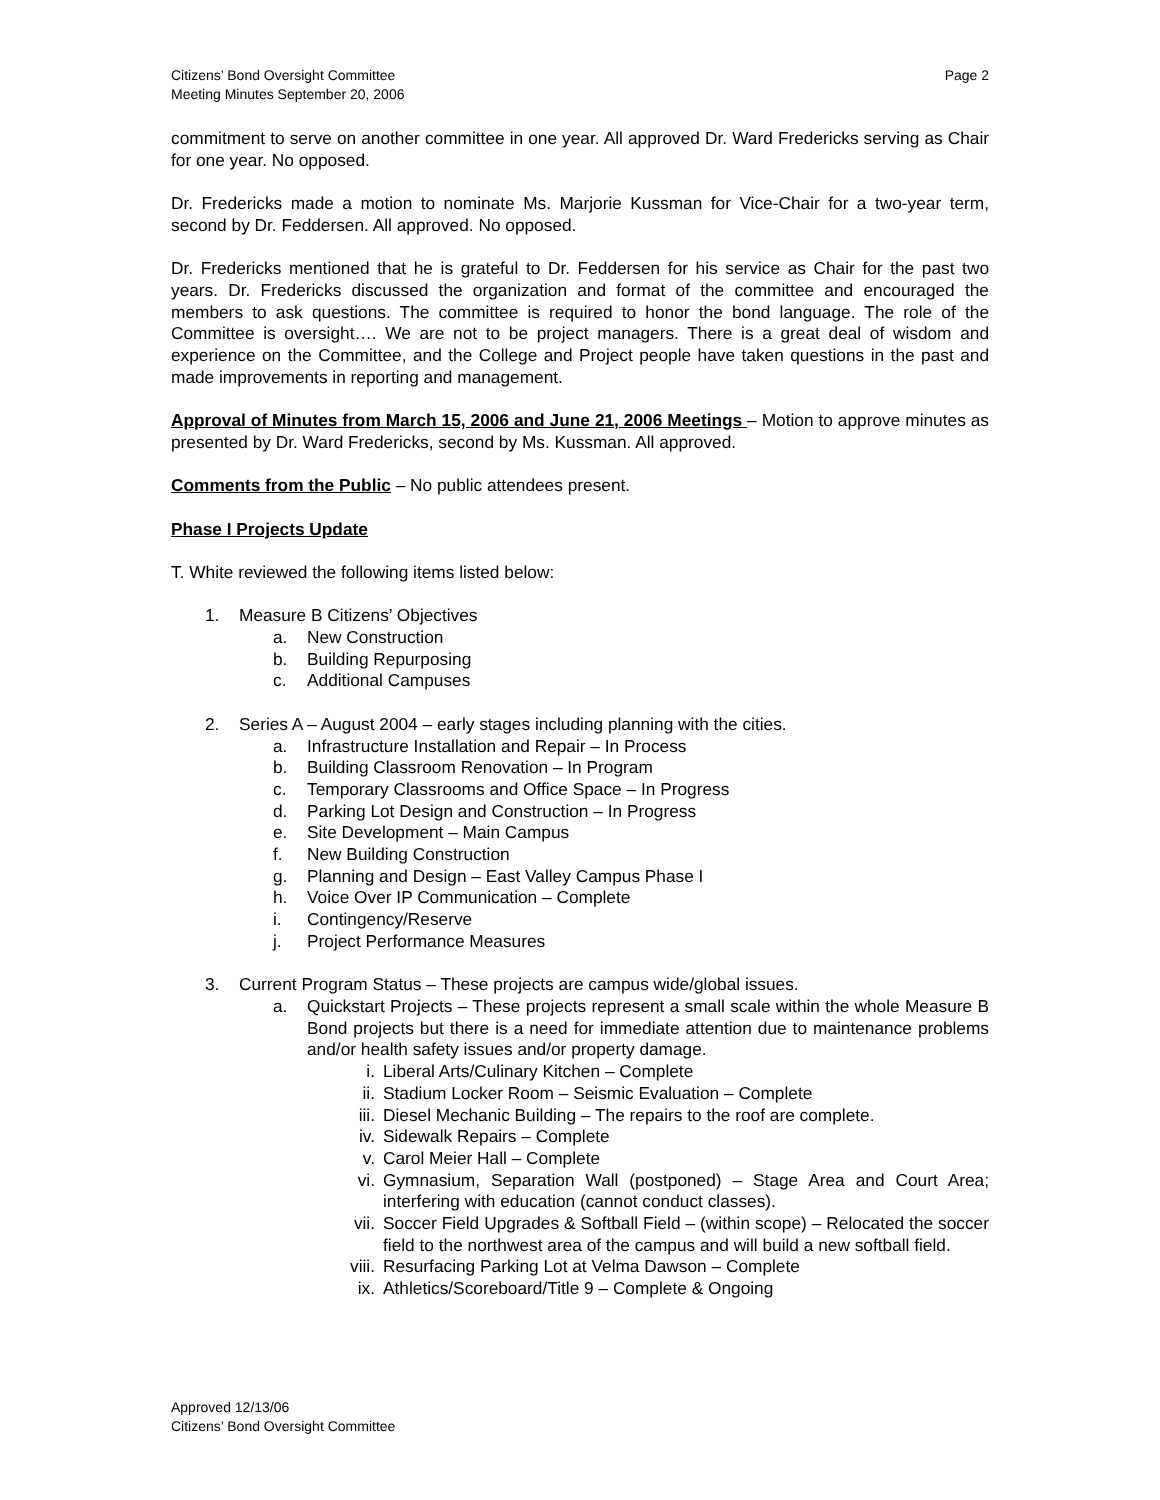Citizens’ Bond Oversight Committee
Meeting Minutes September 20, 2006
Page 2
commitment to serve on another committee in one year. All approved Dr. Ward Fredericks serving as Chair for one year. No opposed.
Dr. Fredericks made a motion to nominate Ms. Marjorie Kussman for Vice-Chair for a two-year term, second by Dr. Feddersen. All approved. No opposed.
Dr. Fredericks mentioned that he is grateful to Dr. Feddersen for his service as Chair for the past two years. Dr. Fredericks discussed the organization and format of the committee and encouraged the members to ask questions. The committee is required to honor the bond language. The role of the Committee is oversight…. We are not to be project managers. There is a great deal of wisdom and experience on the Committee, and the College and Project people have taken questions in the past and made improvements in reporting and management.
Approval of Minutes from March 15, 2006 and June 21, 2006 Meetings – Motion to approve minutes as presented by Dr. Ward Fredericks, second by Ms. Kussman. All approved.
Comments from the Public – No public attendees present.
Phase I Projects Update
T. White reviewed the following items listed below:
1. Measure B Citizens’ Objectives
a. New Construction
b. Building Repurposing
c. Additional Campuses
2. Series A – August 2004 – early stages including planning with the cities.
a. Infrastructure Installation and Repair – In Process
b. Building Classroom Renovation – In Program
c. Temporary Classrooms and Office Space – In Progress
d. Parking Lot Design and Construction – In Progress
e. Site Development – Main Campus
f. New Building Construction
g. Planning and Design – East Valley Campus Phase I
h. Voice Over IP Communication – Complete
i. Contingency/Reserve
j. Project Performance Measures
3. Current Program Status – These projects are campus wide/global issues.
a. Quickstart Projects – These projects represent a small scale within the whole Measure B Bond projects but there is a need for immediate attention due to maintenance problems and/or health safety issues and/or property damage.
i. Liberal Arts/Culinary Kitchen – Complete
ii. Stadium Locker Room – Seismic Evaluation – Complete
iii. Diesel Mechanic Building – The repairs to the roof are complete.
iv. Sidewalk Repairs – Complete
v. Carol Meier Hall – Complete
vi. Gymnasium, Separation Wall (postponed) – Stage Area and Court Area; interfering with education (cannot conduct classes).
vii. Soccer Field Upgrades & Softball Field – (within scope) – Relocated the soccer field to the northwest area of the campus and will build a new softball field.
viii. Resurfacing Parking Lot at Velma Dawson – Complete
ix. Athletics/Scoreboard/Title 9 – Complete & Ongoing
Approved 12/13/06
Citizens’ Bond Oversight Committee